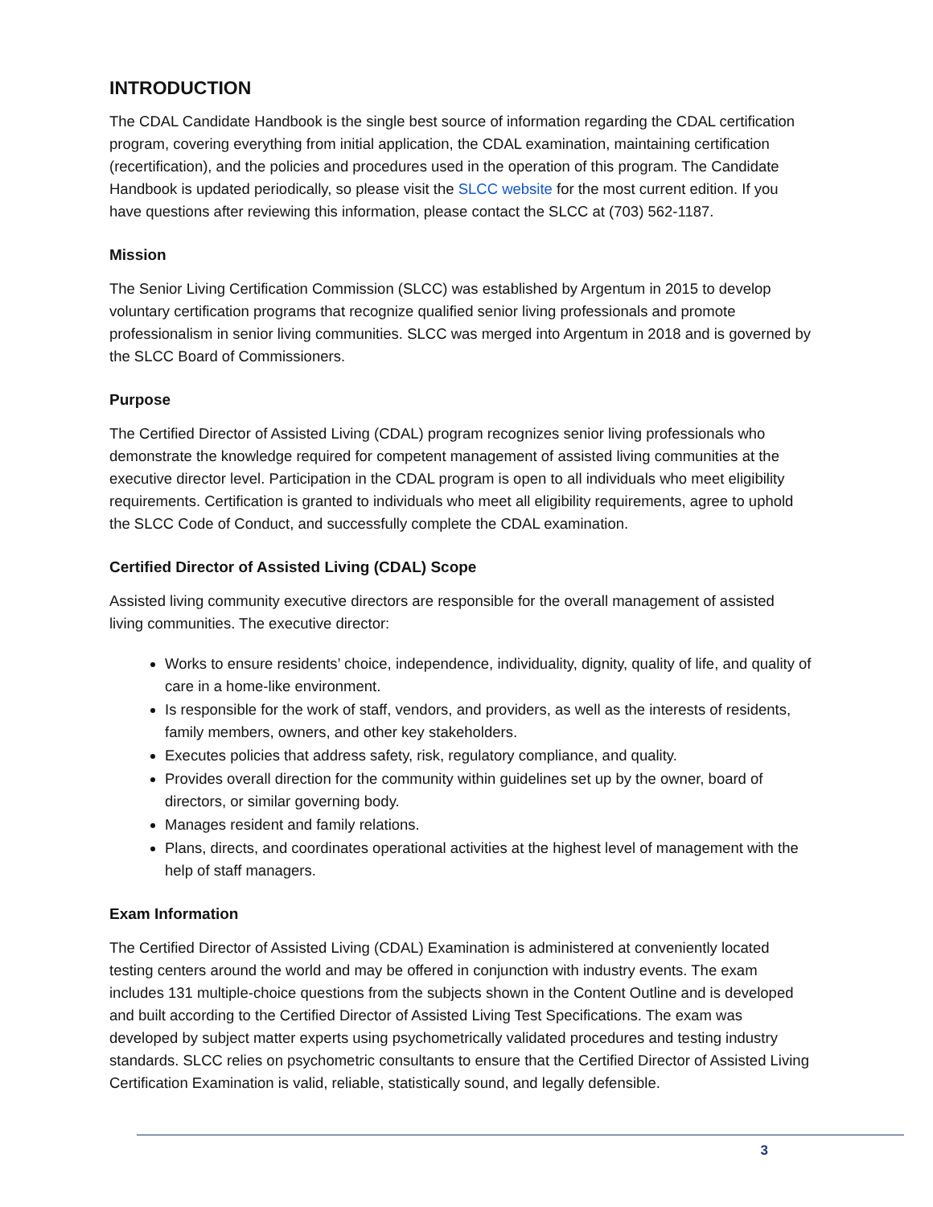INTRODUCTION
The CDAL Candidate Handbook is the single best source of information regarding the CDAL certification program, covering everything from initial application, the CDAL examination, maintaining certification (recertification), and the policies and procedures used in the operation of this program. The Candidate Handbook is updated periodically, so please visit the SLCC website for the most current edition. If you have questions after reviewing this information, please contact the SLCC at (703) 562-1187.
Mission
The Senior Living Certification Commission (SLCC) was established by Argentum in 2015 to develop voluntary certification programs that recognize qualified senior living professionals and promote professionalism in senior living communities. SLCC was merged into Argentum in 2018 and is governed by the SLCC Board of Commissioners.
Purpose
The Certified Director of Assisted Living (CDAL) program recognizes senior living professionals who demonstrate the knowledge required for competent management of assisted living communities at the executive director level. Participation in the CDAL program is open to all individuals who meet eligibility requirements. Certification is granted to individuals who meet all eligibility requirements, agree to uphold the SLCC Code of Conduct, and successfully complete the CDAL examination.
Certified Director of Assisted Living (CDAL) Scope
Assisted living community executive directors are responsible for the overall management of assisted living communities. The executive director:
Works to ensure residents’ choice, independence, individuality, dignity, quality of life, and quality of care in a home-like environment.
Is responsible for the work of staff, vendors, and providers, as well as the interests of residents, family members, owners, and other key stakeholders.
Executes policies that address safety, risk, regulatory compliance, and quality.
Provides overall direction for the community within guidelines set up by the owner, board of directors, or similar governing body.
Manages resident and family relations.
Plans, directs, and coordinates operational activities at the highest level of management with the help of staff managers.
Exam Information
The Certified Director of Assisted Living (CDAL) Examination is administered at conveniently located testing centers around the world and may be offered in conjunction with industry events. The exam includes 131 multiple-choice questions from the subjects shown in the Content Outline and is developed and built according to the Certified Director of Assisted Living Test Specifications. The exam was developed by subject matter experts using psychometrically validated procedures and testing industry standards. SLCC relies on psychometric consultants to ensure that the Certified Director of Assisted Living Certification Examination is valid, reliable, statistically sound, and legally defensible.
3